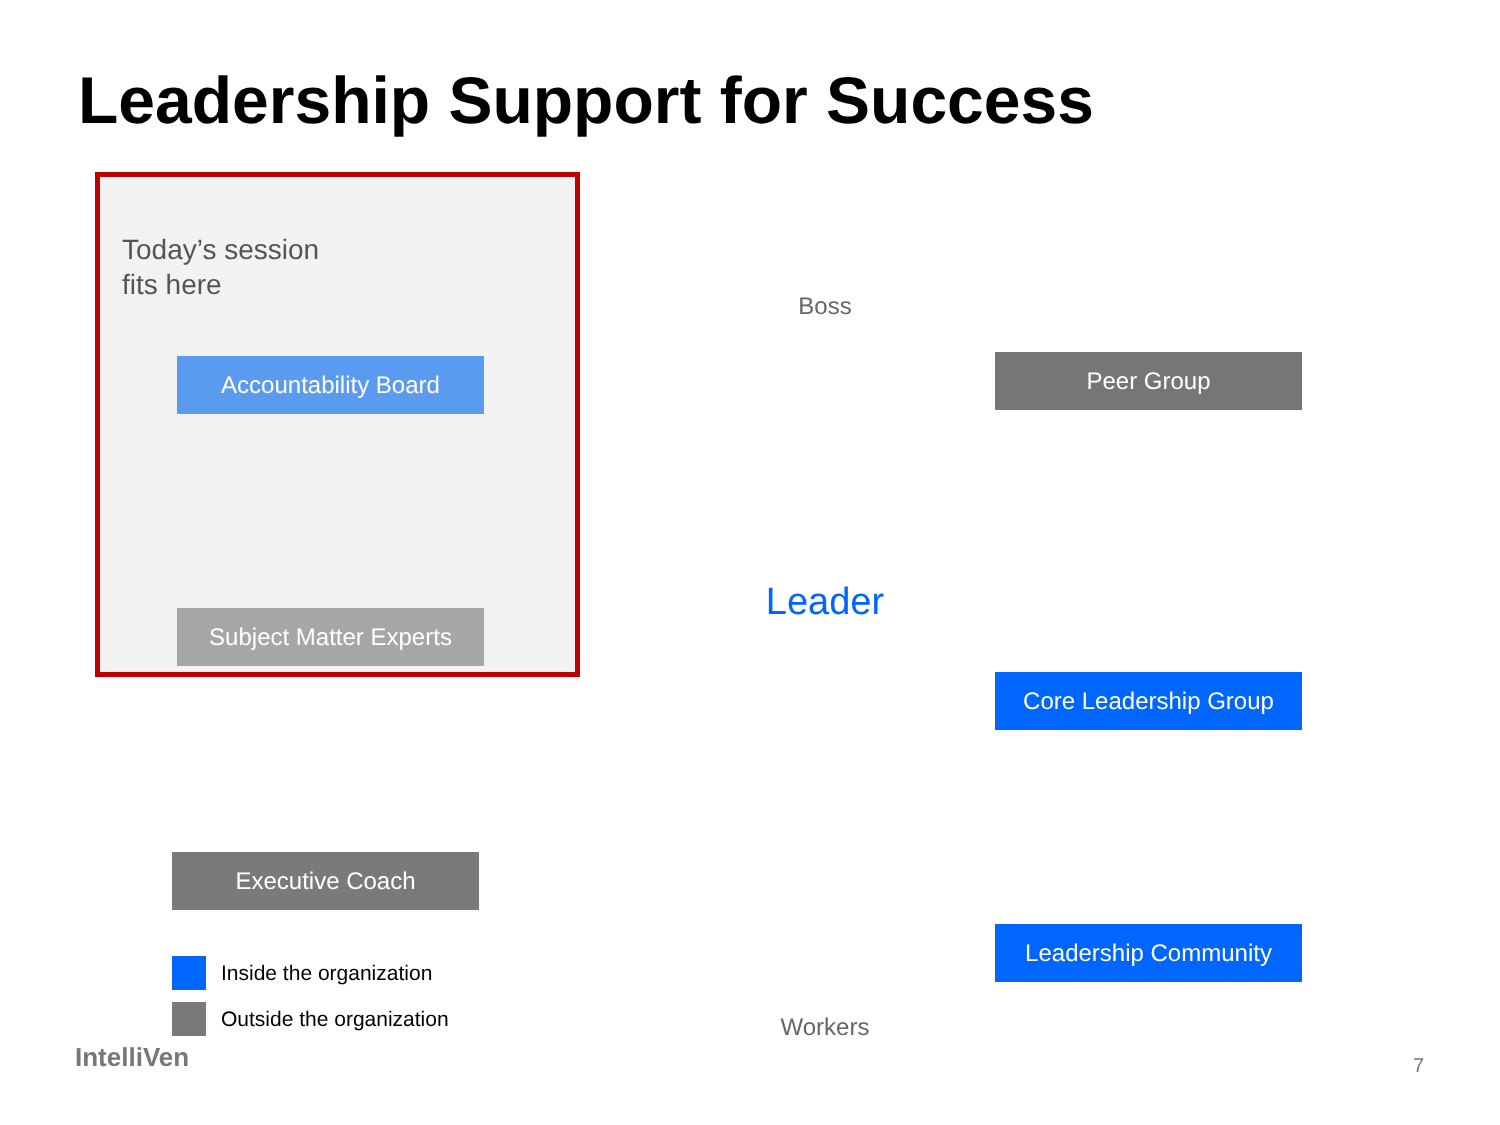Leadership Support for Success
Today’s session
fits here
Accountability Board
Subject Matter Experts
Executive Coach
Inside the organization
Outside the organization
IntelliVen
Boss
Leader
Workers
Peer Group
Core Leadership Group
Leadership Community
7